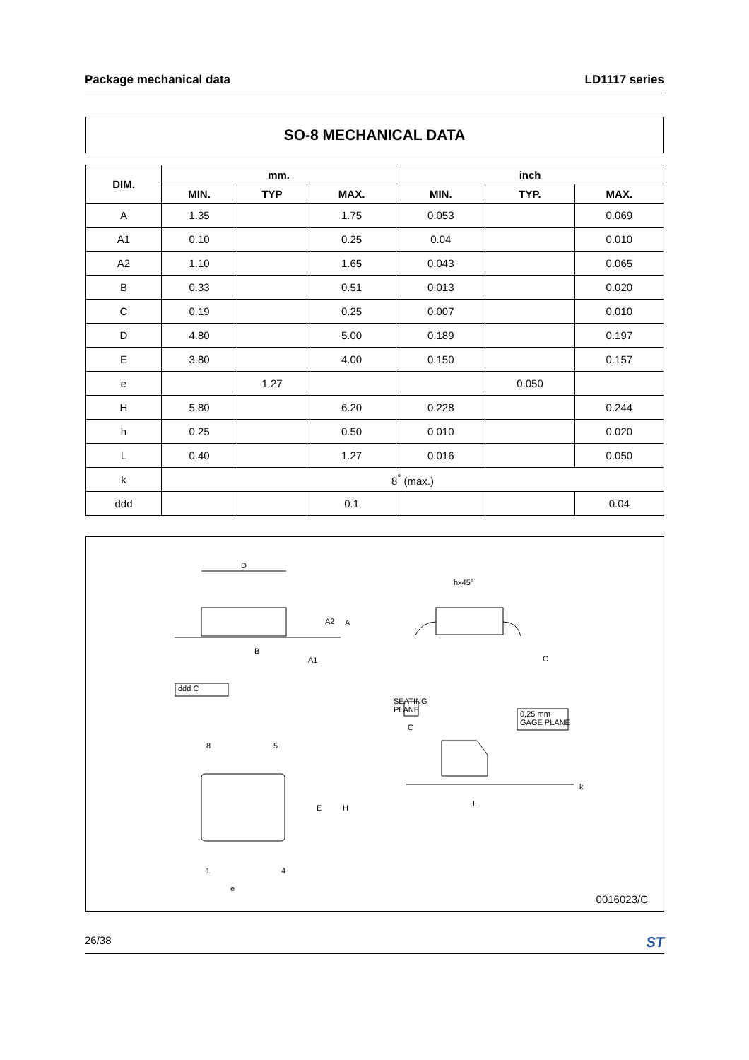Package mechanical data LD1117 series
SO-8 MECHANICAL DATA
| DIM. | mm. | | | inch | | |
| --- | --- | --- | --- | --- | --- | --- |
| | MIN. | TYP | MAX. | MIN. | TYP. | MAX. |
| A | 1.35 | | 1.75 | 0.053 | | 0.069 |
| A1 | 0.10 | | 0.25 | 0.04 | | 0.010 |
| A2 | 1.10 | | 1.65 | 0.043 | | 0.065 |
| B | 0.33 | | 0.51 | 0.013 | | 0.020 |
| C | 0.19 | | 0.25 | 0.007 | | 0.010 |
| D | 4.80 | | 5.00 | 0.189 | | 0.197 |
| E | 3.80 | | 4.00 | 0.150 | | 0.157 |
| e | | 1.27 | | | 0.050 | |
| H | 5.80 | | 6.20 | 0.228 | | 0.244 |
| h | 0.25 | | 0.50 | 0.010 | | 0.020 |
| L | 0.40 | | 1.27 | 0.016 | | 0.050 |
| k | 8<sup>°</sup> (max.) | | | | | |
| ddd | | | 0.1 | | | 0.04 |
D
A2 A
B
A1
ddd C
hx45°
C
SEATING
PLANE
C
0,25 mm
GAGE PLANE
8 5
E H
k
L
1 4
e
0016023/C
26/38 ST